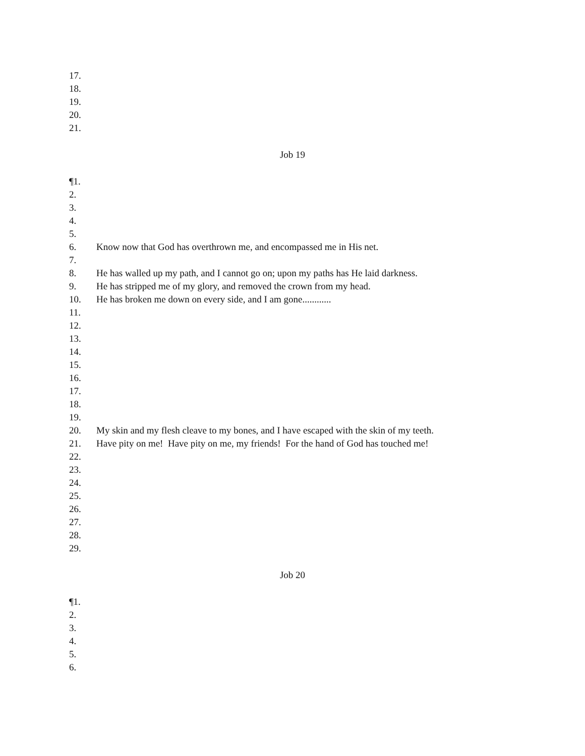17.
18.
19.
20.
21.
Job 19
¶1.
2.
3.
4.
5.
6. Know now that God has overthrown me, and encompassed me in His net.
7.
8. He has walled up my path, and I cannot go on; upon my paths has He laid darkness.
9. He has stripped me of my glory, and removed the crown from my head.
10. He has broken me down on every side, and I am gone............
11.
12.
13.
14.
15.
16.
17.
18.
19.
20. My skin and my flesh cleave to my bones, and I have escaped with the skin of my teeth.
21. Have pity on me! Have pity on me, my friends! For the hand of God has touched me!
22.
23.
24.
25.
26.
27.
28.
29.
Job 20
¶1.
2.
3.
4.
5.
6.